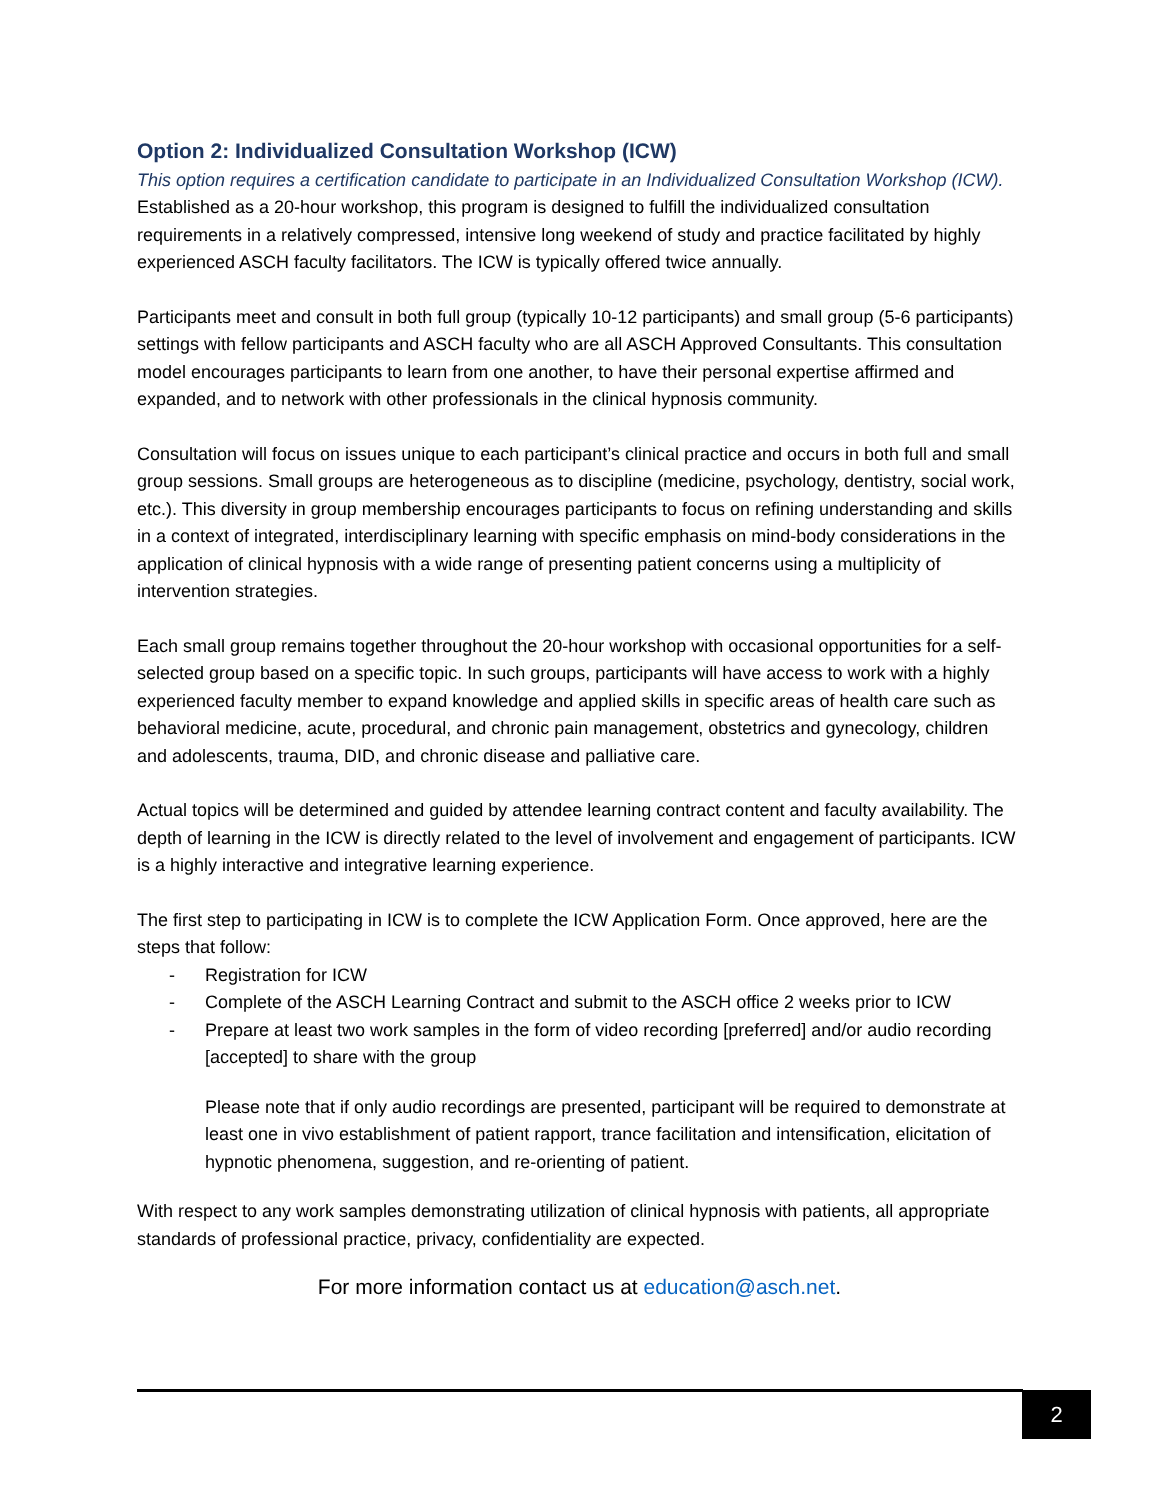Option 2: Individualized Consultation Workshop (ICW)
This option requires a certification candidate to participate in an Individualized Consultation Workshop (ICW). Established as a 20-hour workshop, this program is designed to fulfill the individualized consultation requirements in a relatively compressed, intensive long weekend of study and practice facilitated by highly experienced ASCH faculty facilitators. The ICW is typically offered twice annually.
Participants meet and consult in both full group (typically 10-12 participants) and small group (5-6 participants) settings with fellow participants and ASCH faculty who are all ASCH Approved Consultants. This consultation model encourages participants to learn from one another, to have their personal expertise affirmed and expanded, and to network with other professionals in the clinical hypnosis community.
Consultation will focus on issues unique to each participant’s clinical practice and occurs in both full and small group sessions. Small groups are heterogeneous as to discipline (medicine, psychology, dentistry, social work, etc.). This diversity in group membership encourages participants to focus on refining understanding and skills in a context of integrated, interdisciplinary learning with specific emphasis on mind-body considerations in the application of clinical hypnosis with a wide range of presenting patient concerns using a multiplicity of intervention strategies.
Each small group remains together throughout the 20-hour workshop with occasional opportunities for a self-selected group based on a specific topic. In such groups, participants will have access to work with a highly experienced faculty member to expand knowledge and applied skills in specific areas of health care such as behavioral medicine, acute, procedural, and chronic pain management, obstetrics and gynecology, children and adolescents, trauma, DID, and chronic disease and palliative care.
Actual topics will be determined and guided by attendee learning contract content and faculty availability. The depth of learning in the ICW is directly related to the level of involvement and engagement of participants. ICW is a highly interactive and integrative learning experience.
The first step to participating in ICW is to complete the ICW Application Form. Once approved, here are the steps that follow:
- Registration for ICW
- Complete of the ASCH Learning Contract and submit to the ASCH office 2 weeks prior to ICW
- Prepare at least two work samples in the form of video recording [preferred] and/or audio recording [accepted] to share with the group
Please note that if only audio recordings are presented, participant will be required to demonstrate at least one in vivo establishment of patient rapport, trance facilitation and intensification, elicitation of hypnotic phenomena, suggestion, and re-orienting of patient.
With respect to any work samples demonstrating utilization of clinical hypnosis with patients, all appropriate standards of professional practice, privacy, confidentiality are expected.
For more information contact us at education@asch.net.
2